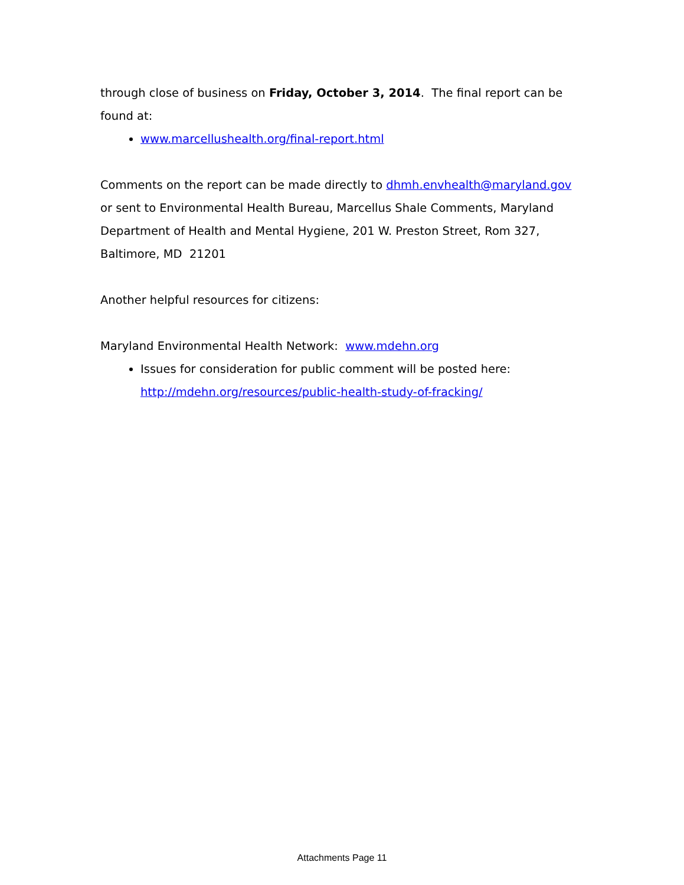through close of business on Friday, October 3, 2014. The final report can be found at:
www.marcellushealth.org/final-report.html
Comments on the report can be made directly to dhmh.envhealth@maryland.gov or sent to Environmental Health Bureau, Marcellus Shale Comments, Maryland Department of Health and Mental Hygiene, 201 W. Preston Street, Rom 327, Baltimore, MD 21201
Another helpful resources for citizens:
Maryland Environmental Health Network: www.mdehn.org
Issues for consideration for public comment will be posted here: http://mdehn.org/resources/public-health-study-of-fracking/
Attachments Page 11